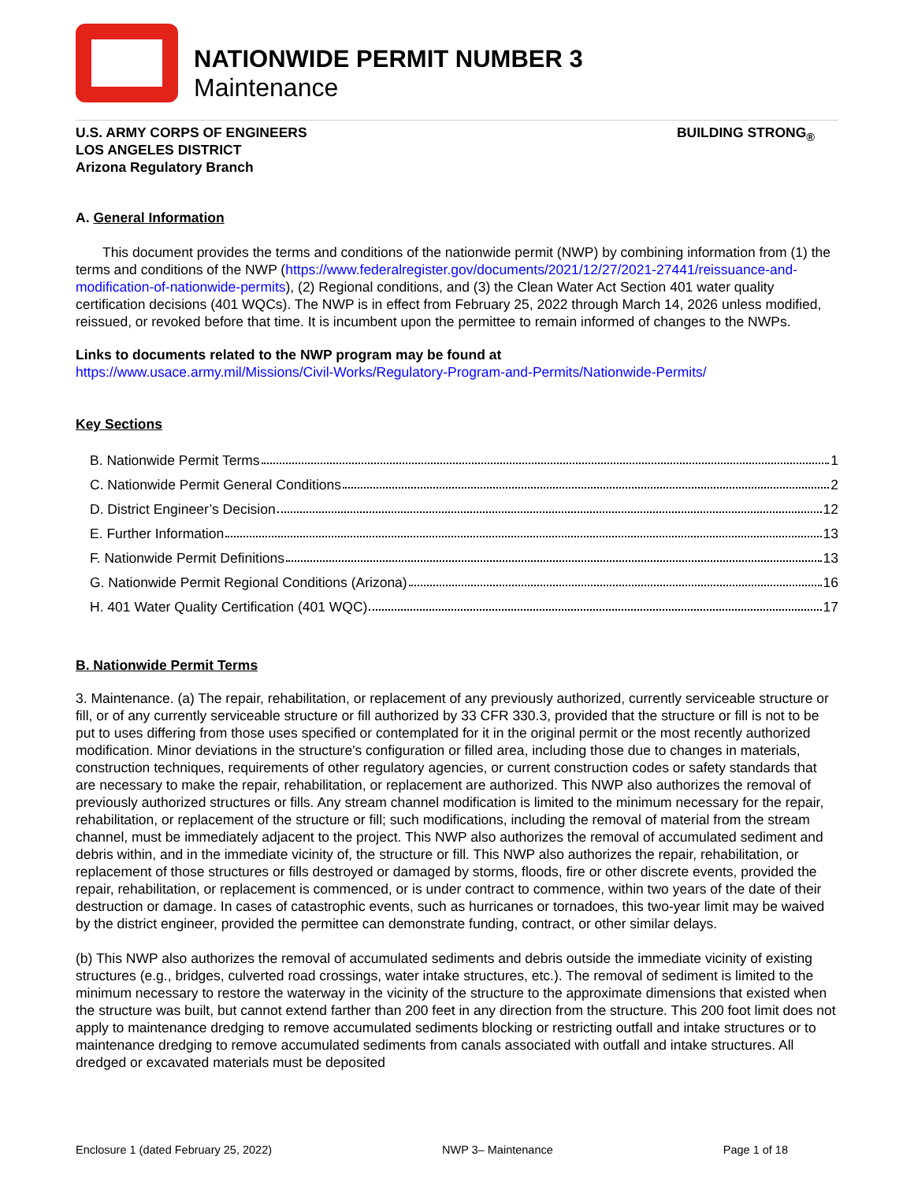NATIONWIDE PERMIT NUMBER 3
Maintenance
U.S. ARMY CORPS OF ENGINEERS
LOS ANGELES DISTRICT
Arizona Regulatory Branch
BUILDING STRONG<sub>®</sub>
A. General Information
This document provides the terms and conditions of the nationwide permit (NWP) by combining information from (1) the terms and conditions of the NWP (https://www.federalregister.gov/documents/2021/12/27/2021-27441/reissuance-and-modification-of-nationwide-permits), (2) Regional conditions, and (3) the Clean Water Act Section 401 water quality certification decisions (401 WQCs). The NWP is in effect from February 25, 2022 through March 14, 2026 unless modified, reissued, or revoked before that time. It is incumbent upon the permittee to remain informed of changes to the NWPs.
Links to documents related to the NWP program may be found at
https://www.usace.army.mil/Missions/Civil-Works/Regulatory-Program-and-Permits/Nationwide-Permits/
Key Sections
B. Nationwide Permit Terms 1
C. Nationwide Permit General Conditions 2
D. District Engineer’s Decision 12
E. Further Information 13
F. Nationwide Permit Definitions 13
G. Nationwide Permit Regional Conditions (Arizona) 16
H. 401 Water Quality Certification (401 WQC) 17
B. Nationwide Permit Terms
3. Maintenance. (a) The repair, rehabilitation, or replacement of any previously authorized, currently serviceable structure or fill, or of any currently serviceable structure or fill authorized by 33 CFR 330.3, provided that the structure or fill is not to be put to uses differing from those uses specified or contemplated for it in the original permit or the most recently authorized modification. Minor deviations in the structure's configuration or filled area, including those due to changes in materials, construction techniques, requirements of other regulatory agencies, or current construction codes or safety standards that are necessary to make the repair, rehabilitation, or replacement are authorized. This NWP also authorizes the removal of previously authorized structures or fills. Any stream channel modification is limited to the minimum necessary for the repair, rehabilitation, or replacement of the structure or fill; such modifications, including the removal of material from the stream channel, must be immediately adjacent to the project. This NWP also authorizes the removal of accumulated sediment and debris within, and in the immediate vicinity of, the structure or fill. This NWP also authorizes the repair, rehabilitation, or replacement of those structures or fills destroyed or damaged by storms, floods, fire or other discrete events, provided the repair, rehabilitation, or replacement is commenced, or is under contract to commence, within two years of the date of their destruction or damage. In cases of catastrophic events, such as hurricanes or tornadoes, this two-year limit may be waived by the district engineer, provided the permittee can demonstrate funding, contract, or other similar delays.
(b) This NWP also authorizes the removal of accumulated sediments and debris outside the immediate vicinity of existing structures (e.g., bridges, culverted road crossings, water intake structures, etc.). The removal of sediment is limited to the minimum necessary to restore the waterway in the vicinity of the structure to the approximate dimensions that existed when the structure was built, but cannot extend farther than 200 feet in any direction from the structure. This 200 foot limit does not apply to maintenance dredging to remove accumulated sediments blocking or restricting outfall and intake structures or to maintenance dredging to remove accumulated sediments from canals associated with outfall and intake structures. All dredged or excavated materials must be deposited
Enclosure 1 (dated February 25, 2022) NWP 3– Maintenance Page 1 of 18